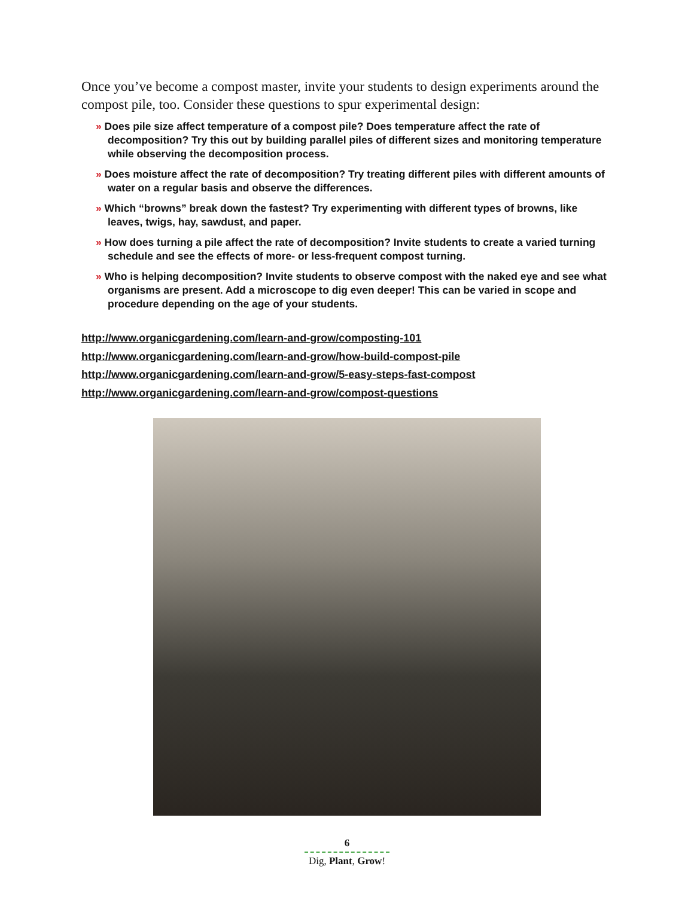Once you’ve become a compost master, invite your students to design experiments around the compost pile, too. Consider these questions to spur experimental design:
» Does pile size affect temperature of a compost pile? Does temperature affect the rate of decomposition? Try this out by building parallel piles of different sizes and monitoring temperature while observing the decomposition process.
» Does moisture affect the rate of decomposition? Try treating different piles with different amounts of water on a regular basis and observe the differences.
» Which “browns” break down the fastest? Try experimenting with different types of browns, like leaves, twigs, hay, sawdust, and paper.
» How does turning a pile affect the rate of decomposition? Invite students to create a varied turning schedule and see the effects of more- or less-frequent compost turning.
» Who is helping decomposition? Invite students to observe compost with the naked eye and see what organisms are present. Add a microscope to dig even deeper! This can be varied in scope and procedure depending on the age of your students.
http://www.organicgardening.com/learn-and-grow/composting-101
http://www.organicgardening.com/learn-and-grow/how-build-compost-pile
http://www.organicgardening.com/learn-and-grow/5-easy-steps-fast-compost
http://www.organicgardening.com/learn-and-grow/compost-questions
6
Dig, Plant, Grow!